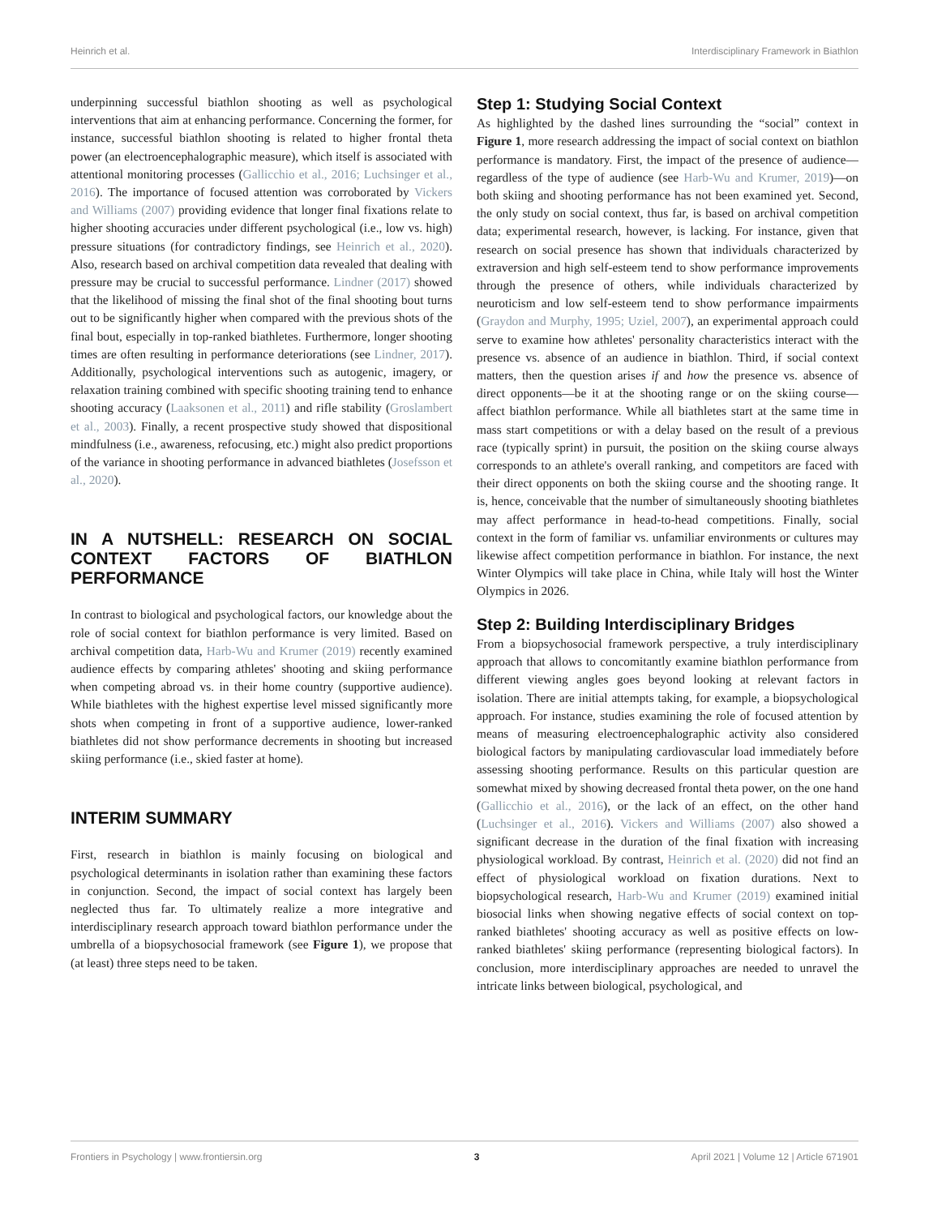Heinrich et al. Interdisciplinary Framework in Biathlon
underpinning successful biathlon shooting as well as psychological interventions that aim at enhancing performance. Concerning the former, for instance, successful biathlon shooting is related to higher frontal theta power (an electroencephalographic measure), which itself is associated with attentional monitoring processes (Gallicchio et al., 2016; Luchsinger et al., 2016). The importance of focused attention was corroborated by Vickers and Williams (2007) providing evidence that longer final fixations relate to higher shooting accuracies under different psychological (i.e., low vs. high) pressure situations (for contradictory findings, see Heinrich et al., 2020). Also, research based on archival competition data revealed that dealing with pressure may be crucial to successful performance. Lindner (2017) showed that the likelihood of missing the final shot of the final shooting bout turns out to be significantly higher when compared with the previous shots of the final bout, especially in top-ranked biathletes. Furthermore, longer shooting times are often resulting in performance deteriorations (see Lindner, 2017). Additionally, psychological interventions such as autogenic, imagery, or relaxation training combined with specific shooting training tend to enhance shooting accuracy (Laaksonen et al., 2011) and rifle stability (Groslambert et al., 2003). Finally, a recent prospective study showed that dispositional mindfulness (i.e., awareness, refocusing, etc.) might also predict proportions of the variance in shooting performance in advanced biathletes (Josefsson et al., 2020).
IN A NUTSHELL: RESEARCH ON SOCIAL CONTEXT FACTORS OF BIATHLON PERFORMANCE
In contrast to biological and psychological factors, our knowledge about the role of social context for biathlon performance is very limited. Based on archival competition data, Harb-Wu and Krumer (2019) recently examined audience effects by comparing athletes' shooting and skiing performance when competing abroad vs. in their home country (supportive audience). While biathletes with the highest expertise level missed significantly more shots when competing in front of a supportive audience, lower-ranked biathletes did not show performance decrements in shooting but increased skiing performance (i.e., skied faster at home).
INTERIM SUMMARY
First, research in biathlon is mainly focusing on biological and psychological determinants in isolation rather than examining these factors in conjunction. Second, the impact of social context has largely been neglected thus far. To ultimately realize a more integrative and interdisciplinary research approach toward biathlon performance under the umbrella of a biopsychosocial framework (see Figure 1), we propose that (at least) three steps need to be taken.
Step 1: Studying Social Context
As highlighted by the dashed lines surrounding the “social” context in Figure 1, more research addressing the impact of social context on biathlon performance is mandatory. First, the impact of the presence of audience—regardless of the type of audience (see Harb-Wu and Krumer, 2019)—on both skiing and shooting performance has not been examined yet. Second, the only study on social context, thus far, is based on archival competition data; experimental research, however, is lacking. For instance, given that research on social presence has shown that individuals characterized by extraversion and high self-esteem tend to show performance improvements through the presence of others, while individuals characterized by neuroticism and low self-esteem tend to show performance impairments (Graydon and Murphy, 1995; Uziel, 2007), an experimental approach could serve to examine how athletes' personality characteristics interact with the presence vs. absence of an audience in biathlon. Third, if social context matters, then the question arises if and how the presence vs. absence of direct opponents—be it at the shooting range or on the skiing course—affect biathlon performance. While all biathletes start at the same time in mass start competitions or with a delay based on the result of a previous race (typically sprint) in pursuit, the position on the skiing course always corresponds to an athlete's overall ranking, and competitors are faced with their direct opponents on both the skiing course and the shooting range. It is, hence, conceivable that the number of simultaneously shooting biathletes may affect performance in head-to-head competitions. Finally, social context in the form of familiar vs. unfamiliar environments or cultures may likewise affect competition performance in biathlon. For instance, the next Winter Olympics will take place in China, while Italy will host the Winter Olympics in 2026.
Step 2: Building Interdisciplinary Bridges
From a biopsychosocial framework perspective, a truly interdisciplinary approach that allows to concomitantly examine biathlon performance from different viewing angles goes beyond looking at relevant factors in isolation. There are initial attempts taking, for example, a biopsychological approach. For instance, studies examining the role of focused attention by means of measuring electroencephalographic activity also considered biological factors by manipulating cardiovascular load immediately before assessing shooting performance. Results on this particular question are somewhat mixed by showing decreased frontal theta power, on the one hand (Gallicchio et al., 2016), or the lack of an effect, on the other hand (Luchsinger et al., 2016). Vickers and Williams (2007) also showed a significant decrease in the duration of the final fixation with increasing physiological workload. By contrast, Heinrich et al. (2020) did not find an effect of physiological workload on fixation durations. Next to biopsychological research, Harb-Wu and Krumer (2019) examined initial biosocial links when showing negative effects of social context on top-ranked biathletes' shooting accuracy as well as positive effects on low-ranked biathletes' skiing performance (representing biological factors). In conclusion, more interdisciplinary approaches are needed to unravel the intricate links between biological, psychological, and
Frontiers in Psychology | www.frontiersin.org 3 April 2021 | Volume 12 | Article 671901